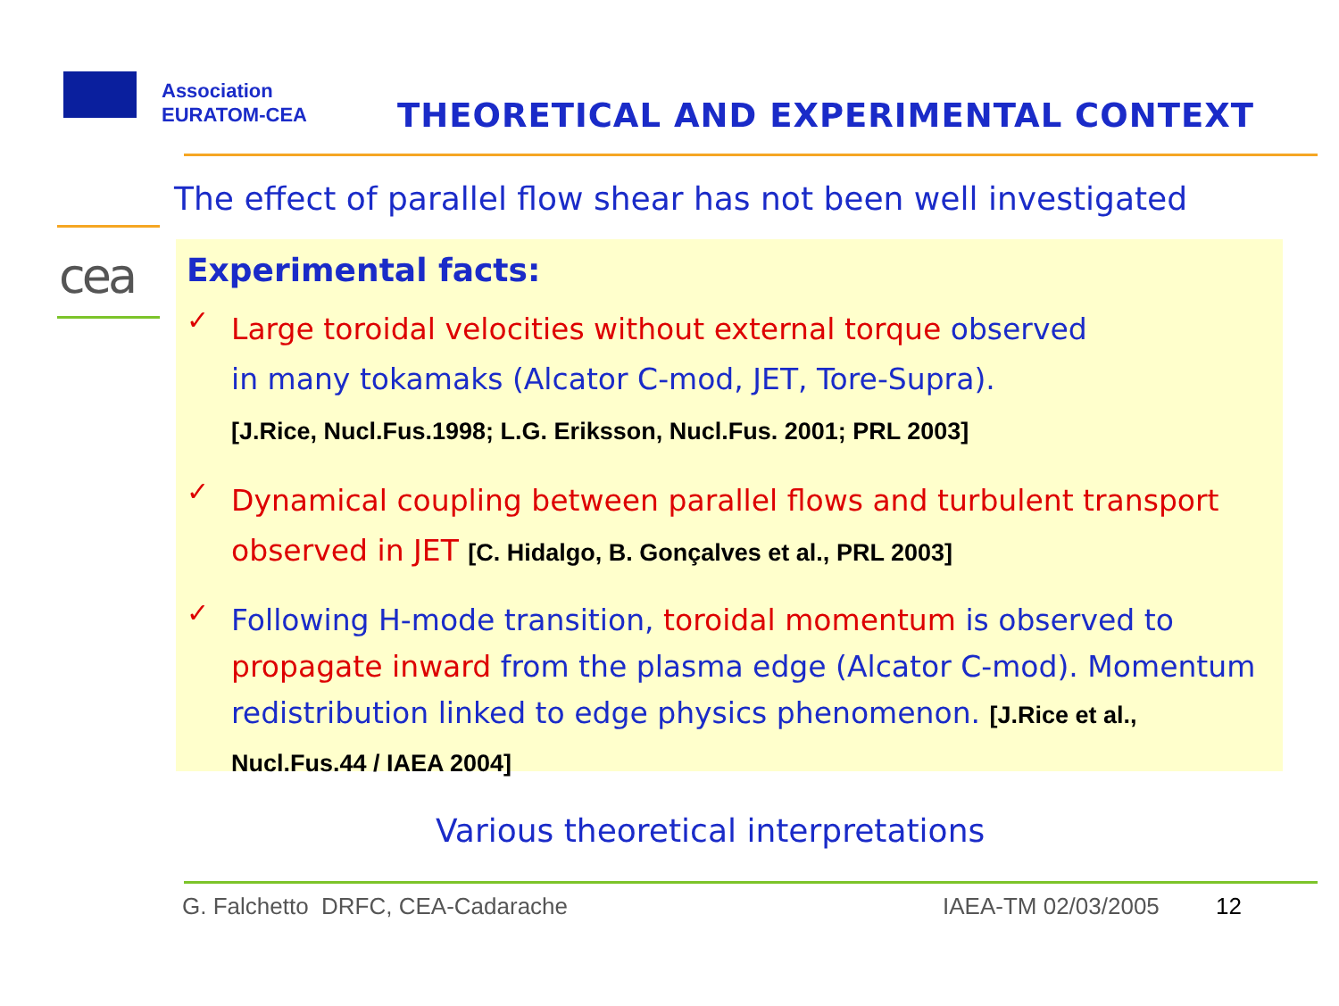Association
EURATOM-CEA
THEORETICAL AND EXPERIMENTAL CONTEXT
cea
The effect of parallel flow shear has not been well investigated
Experimental facts:
✓
Large toroidal velocities without external torque observed
in many tokamaks (Alcator C-mod, JET, Tore-Supra).
[J.Rice, Nucl.Fus.1998; L.G. Eriksson, Nucl.Fus. 2001; PRL 2003]
✓
Dynamical coupling between parallel flows and turbulent transport observed in JET [C. Hidalgo, B. Gonçalves et al., PRL 2003]
✓
Following H-mode transition, toroidal momentum is observed to propagate inward from the plasma edge (Alcator C-mod). Momentum redistribution linked to edge physics phenomenon. [J.Rice et al., Nucl.Fus.44 / IAEA 2004]
Various theoretical interpretations
G. Falchetto DRFC, CEA-Cadarache
IAEA-TM 02/03/2005 12